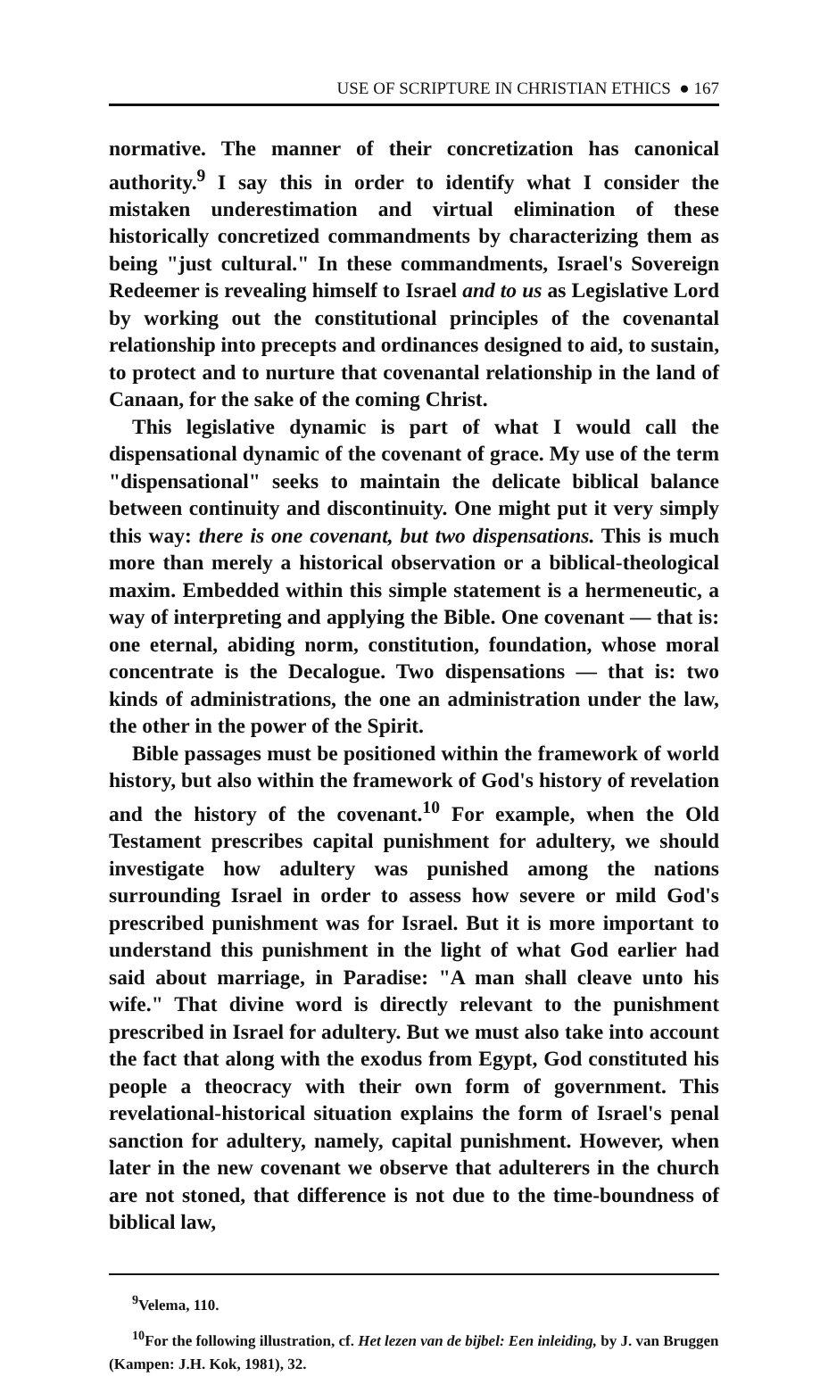USE OF SCRIPTURE IN CHRISTIAN ETHICS ● 167
normative. The manner of their concretization has canonical authority.<sup>9</sup> I say this in order to identify what I consider the mistaken underestimation and virtual elimination of these historically concretized commandments by characterizing them as being "just cultural." In these commandments, Israel's Sovereign Redeemer is revealing himself to Israel and to us as Legislative Lord by working out the constitutional principles of the covenantal relationship into precepts and ordinances designed to aid, to sustain, to protect and to nurture that covenantal relationship in the land of Canaan, for the sake of the coming Christ.
This legislative dynamic is part of what I would call the dispensational dynamic of the covenant of grace. My use of the term "dispensational" seeks to maintain the delicate biblical balance between continuity and discontinuity. One might put it very simply this way: there is one covenant, but two dispensations. This is much more than merely a historical observation or a biblical-theological maxim. Embedded within this simple statement is a hermeneutic, a way of interpreting and applying the Bible. One covenant — that is: one eternal, abiding norm, constitution, foundation, whose moral concentrate is the Decalogue. Two dispensations — that is: two kinds of administrations, the one an administration under the law, the other in the power of the Spirit.
Bible passages must be positioned within the framework of world history, but also within the framework of God's history of revelation and the history of the covenant.<sup>10</sup> For example, when the Old Testament prescribes capital punishment for adultery, we should investigate how adultery was punished among the nations surrounding Israel in order to assess how severe or mild God's prescribed punishment was for Israel. But it is more important to understand this punishment in the light of what God earlier had said about marriage, in Paradise: "A man shall cleave unto his wife." That divine word is directly relevant to the punishment prescribed in Israel for adultery. But we must also take into account the fact that along with the exodus from Egypt, God constituted his people a theocracy with their own form of government. This revelational-historical situation explains the form of Israel's penal sanction for adultery, namely, capital punishment. However, when later in the new covenant we observe that adulterers in the church are not stoned, that difference is not due to the time-boundness of biblical law,
<sup>9</sup> Velema, 110.
<sup>10</sup> For the following illustration, cf. Het lezen van de bijbel: Een inleiding, by J. van Bruggen (Kampen: J.H. Kok, 1981), 32.